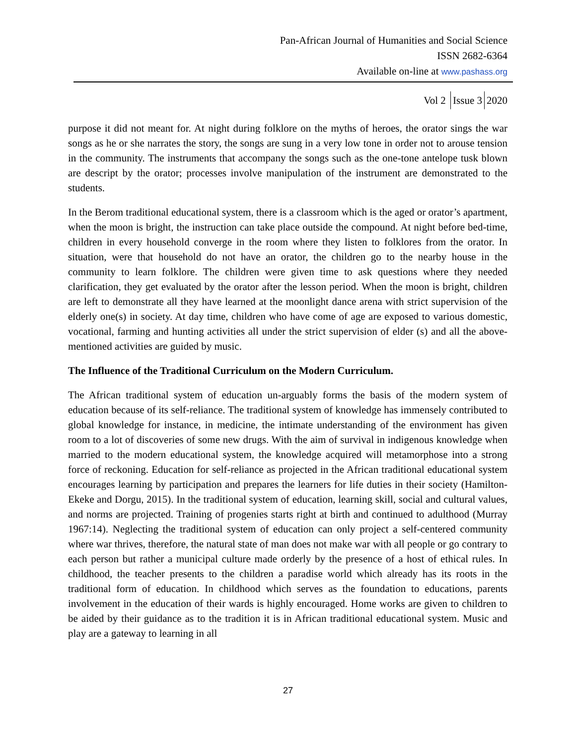Pan-African Journal of Humanities and Social Science
ISSN 2682-6364
Available on-line at www.pashass.org
Vol 2 Issue 3 2020
purpose it did not meant for. At night during folklore on the myths of heroes, the orator sings the war songs as he or she narrates the story, the songs are sung in a very low tone in order not to arouse tension in the community. The instruments that accompany the songs such as the one-tone antelope tusk blown are descript by the orator; processes involve manipulation of the instrument are demonstrated to the students.
In the Berom traditional educational system, there is a classroom which is the aged or orator’s apartment, when the moon is bright, the instruction can take place outside the compound. At night before bed-time, children in every household converge in the room where they listen to folklores from the orator. In situation, were that household do not have an orator, the children go to the nearby house in the community to learn folklore. The children were given time to ask questions where they needed clarification, they get evaluated by the orator after the lesson period. When the moon is bright, children are left to demonstrate all they have learned at the moonlight dance arena with strict supervision of the elderly one(s) in society. At day time, children who have come of age are exposed to various domestic, vocational, farming and hunting activities all under the strict supervision of elder (s) and all the above-mentioned activities are guided by music.
The Influence of the Traditional Curriculum on the Modern Curriculum.
The African traditional system of education un-arguably forms the basis of the modern system of education because of its self-reliance. The traditional system of knowledge has immensely contributed to global knowledge for instance, in medicine, the intimate understanding of the environment has given room to a lot of discoveries of some new drugs. With the aim of survival in indigenous knowledge when married to the modern educational system, the knowledge acquired will metamorphose into a strong force of reckoning. Education for self-reliance as projected in the African traditional educational system encourages learning by participation and prepares the learners for life duties in their society (Hamilton-Ekeke and Dorgu, 2015). In the traditional system of education, learning skill, social and cultural values, and norms are projected. Training of progenies starts right at birth and continued to adulthood (Murray 1967:14). Neglecting the traditional system of education can only project a self-centered community where war thrives, therefore, the natural state of man does not make war with all people or go contrary to each person but rather a municipal culture made orderly by the presence of a host of ethical rules. In childhood, the teacher presents to the children a paradise world which already has its roots in the traditional form of education. In childhood which serves as the foundation to educations, parents involvement in the education of their wards is highly encouraged. Home works are given to children to be aided by their guidance as to the tradition it is in African traditional educational system. Music and play are a gateway to learning in all
27